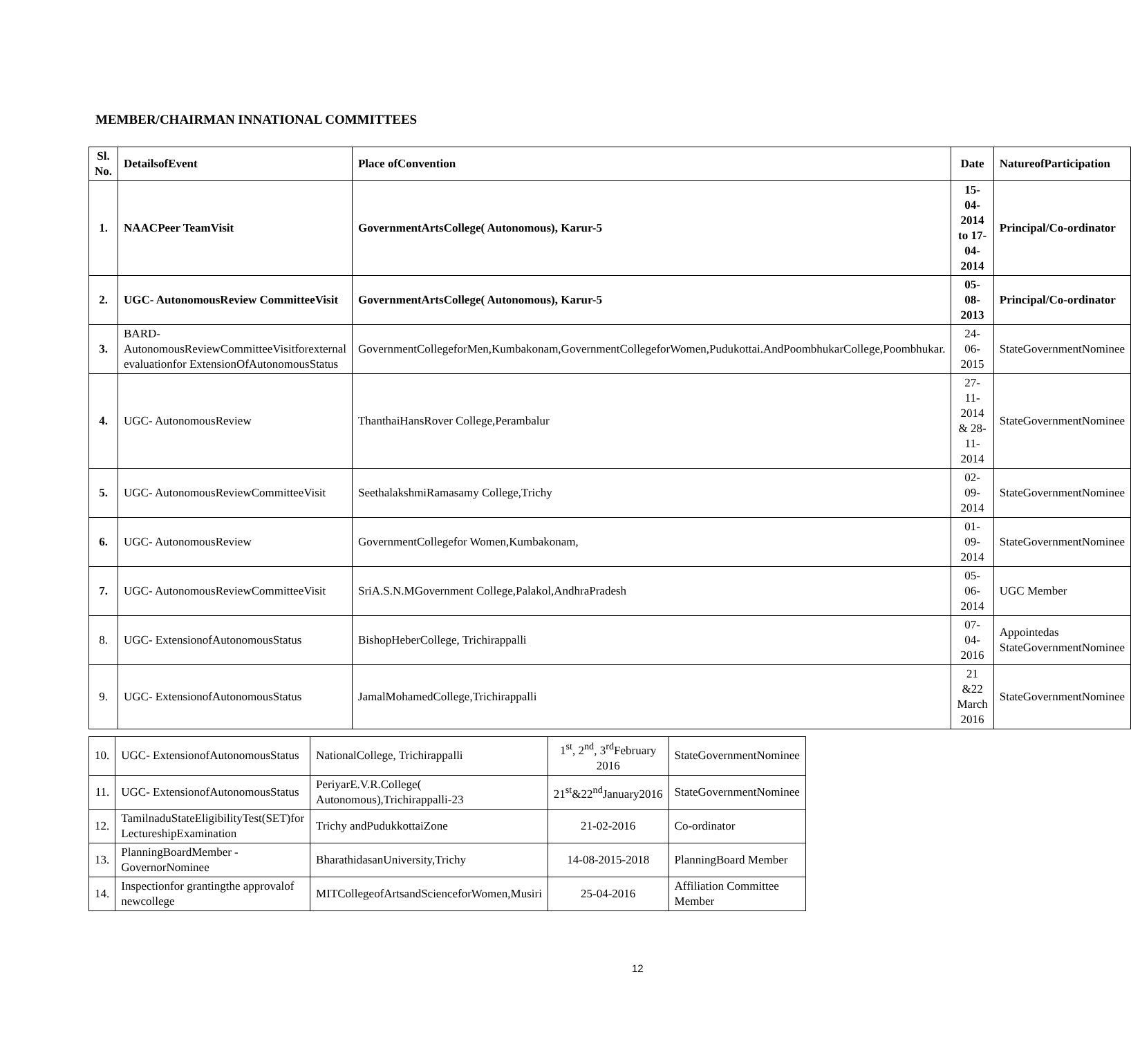MEMBER/CHAIRMAN INNATIONAL COMMITTEES
| Sl. No. | DetailsofEvent | Place ofConvention | Date | NatureofParticipation |
| --- | --- | --- | --- | --- |
| 1. | NAACPeer TeamVisit | GovernmentArtsCollege( Autonomous), Karur-5 | 15-04-2014 to 17-04-2014 | Principal/Co-ordinator |
| 2. | UGC- AutonomousReview CommitteeVisit | GovernmentArtsCollege( Autonomous), Karur-5 | 05-08-2013 | Principal/Co-ordinator |
| 3. | BARD- AutonomousReviewCommitteeVisitforexternal evaluationfor ExtensionOfAutonomousStatus | GovernmentCollegeforMen,Kumbakonam,GovernmentCollegeforWomen,Pudukottai.AndPoombhukarCollege,Poombhukar. | 24-06-2015 | StateGovernmentNominee |
| 4. | UGC- AutonomousReview | ThanthaiHansRover College,Perambalur | 27-11-2014 & 28-11-2014 | StateGovernmentNominee |
| 5. | UGC- AutonomousReviewCommitteeVisit | SeethalakshmiRamasamy College,Trichy | 02-09-2014 | StateGovernmentNominee |
| 6. | UGC- AutonomousReview | GovernmentCollegefor Women,Kumbakonam, | 01-09-2014 | StateGovernmentNominee |
| 7. | UGC- AutonomousReviewCommitteeVisit | SriA.S.N.MGovernment College,Palakol,AndhraPradesh | 05-06-2014 | UGC Member |
| 8. | UGC- ExtensionofAutonomousStatus | BishopHeberCollege, Trichirappalli | 07-04-2016 | Appointedas StateGovernmentNominee |
| 9. | UGC- ExtensionofAutonomousStatus | JamalMohamedCollege,Trichirappalli | 21 &22 March 2016 | StateGovernmentNominee |
| 10. | UGC- ExtensionofAutonomousStatus | NationalCollege, Trichirappalli | 1<sup>st</sup>, 2<sup>nd</sup>, 3<sup>rd</sup>February 2016 | StateGovernmentNominee |
| 11. | UGC- ExtensionofAutonomousStatus | PeriyarE.V.R.College( Autonomous),Trichirappalli-23 | 21<sup>st</sup>&22<sup>nd</sup>January2016 | StateGovernmentNominee |
| 12. | TamilnaduStateEligibilityTest(SET)for LectureshipExamination | Trichy andPudukkottaiZone | 21-02-2016 | Co-ordinator |
| 13. | PlanningBoardMember - GovernorNominee | BharathidasanUniversity,Trichy | 14-08-2015-2018 | PlanningBoard Member |
| 14. | Inspectionfor grantingthe approvalof newcollege | MITCollegeofArtsandScienceforWomen,Musiri | 25-04-2016 | Affiliation Committee Member |
12